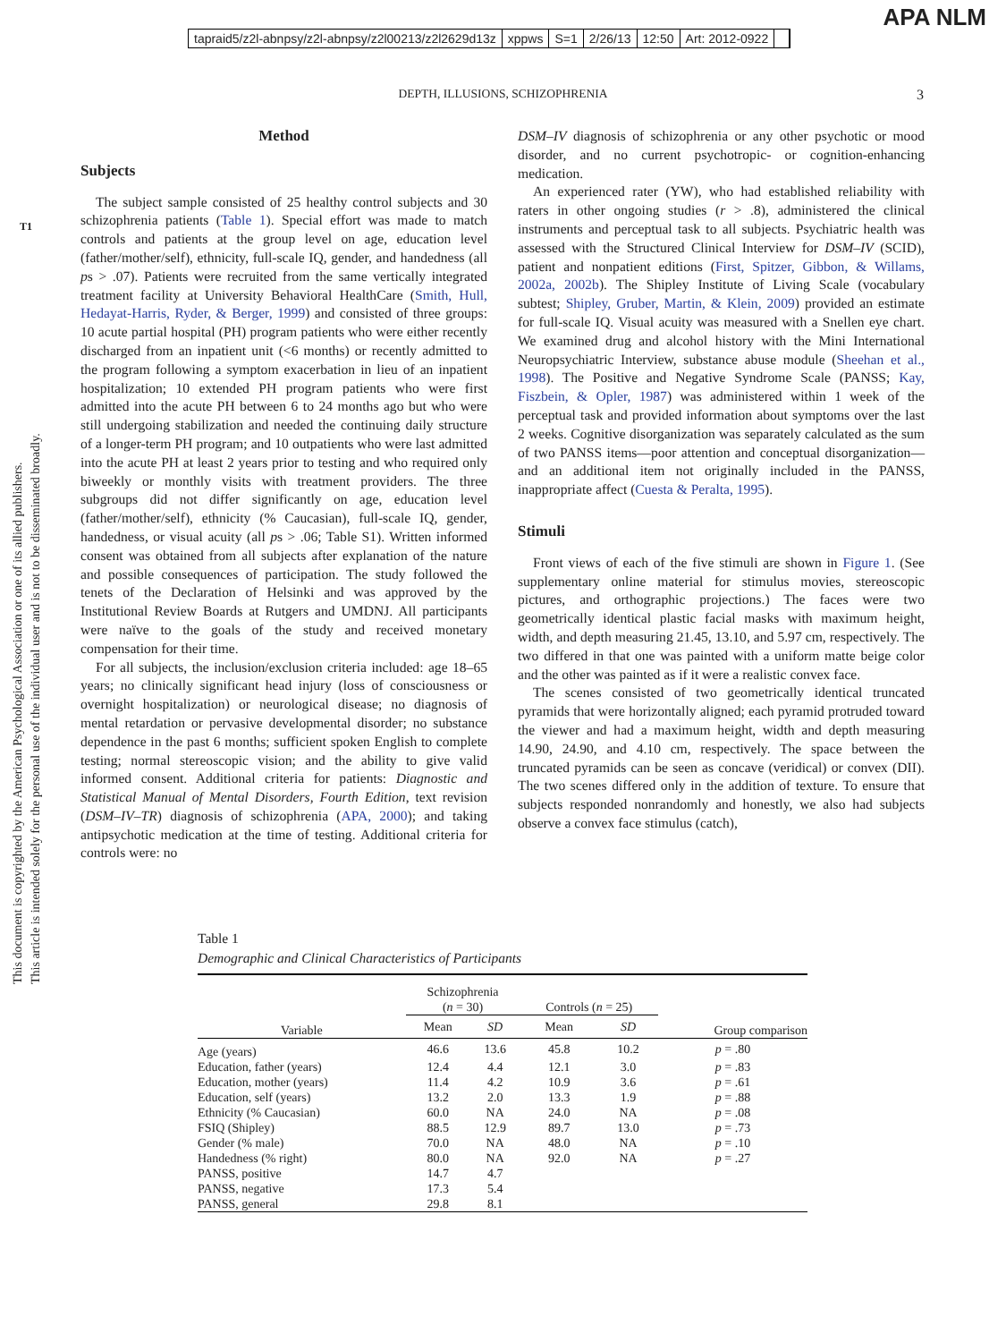tapraid5/z2l-abnpsy/z2l-abnpsy/z2l00213/z2l2629d13z xppws S=1 2/26/13 12:50 Art: 2012-0922
APA NLM
DEPTH, ILLUSIONS, SCHIZOPHRENIA 3
This document is copyrighted by the American Psychological Association or one of its allied publishers.
This article is intended solely for the personal use of the individual user and is not to be disseminated broadly.
T1
Method
Subjects
The subject sample consisted of 25 healthy control subjects and 30 schizophrenia patients (Table 1). Special effort was made to match controls and patients at the group level on age, education level (father/mother/self), ethnicity, full-scale IQ, gender, and handedness (all ps > .07). Patients were recruited from the same vertically integrated treatment facility at University Behavioral HealthCare (Smith, Hull, Hedayat-Harris, Ryder, & Berger, 1999) and consisted of three groups: 10 acute partial hospital (PH) program patients who were either recently discharged from an inpatient unit (<6 months) or recently admitted to the program following a symptom exacerbation in lieu of an inpatient hospitalization; 10 extended PH program patients who were first admitted into the acute PH between 6 to 24 months ago but who were still undergoing stabilization and needed the continuing daily structure of a longer-term PH program; and 10 outpatients who were last admitted into the acute PH at least 2 years prior to testing and who required only biweekly or monthly visits with treatment providers. The three subgroups did not differ significantly on age, education level (father/mother/self), ethnicity (% Caucasian), full-scale IQ, gender, handedness, or visual acuity (all ps > .06; Table S1). Written informed consent was obtained from all subjects after explanation of the nature and possible consequences of participation. The study followed the tenets of the Declaration of Helsinki and was approved by the Institutional Review Boards at Rutgers and UMDNJ. All participants were naïve to the goals of the study and received monetary compensation for their time.
For all subjects, the inclusion/exclusion criteria included: age 18–65 years; no clinically significant head injury (loss of consciousness or overnight hospitalization) or neurological disease; no diagnosis of mental retardation or pervasive developmental disorder; no substance dependence in the past 6 months; sufficient spoken English to complete testing; normal stereoscopic vision; and the ability to give valid informed consent. Additional criteria for patients: Diagnostic and Statistical Manual of Mental Disorders, Fourth Edition, text revision (DSM–IV–TR) diagnosis of schizophrenia (APA, 2000); and taking antipsychotic medication at the time of testing. Additional criteria for controls were: no
DSM–IV diagnosis of schizophrenia or any other psychotic or mood disorder, and no current psychotropic- or cognition-enhancing medication.
An experienced rater (YW), who had established reliability with raters in other ongoing studies (r > .8), administered the clinical instruments and perceptual task to all subjects. Psychiatric health was assessed with the Structured Clinical Interview for DSM–IV (SCID), patient and nonpatient editions (First, Spitzer, Gibbon, & Willams, 2002a, 2002b). The Shipley Institute of Living Scale (vocabulary subtest; Shipley, Gruber, Martin, & Klein, 2009) provided an estimate for full-scale IQ. Visual acuity was measured with a Snellen eye chart. We examined drug and alcohol history with the Mini International Neuropsychiatric Interview, substance abuse module (Sheehan et al., 1998). The Positive and Negative Syndrome Scale (PANSS; Kay, Fiszbein, & Opler, 1987) was administered within 1 week of the perceptual task and provided information about symptoms over the last 2 weeks. Cognitive disorganization was separately calculated as the sum of two PANSS items—poor attention and conceptual disorganization—and an additional item not originally included in the PANSS, inappropriate affect (Cuesta & Peralta, 1995).
Stimuli
Front views of each of the five stimuli are shown in Figure 1. (See supplementary online material for stimulus movies, stereoscopic pictures, and orthographic projections.) The faces were two geometrically identical plastic facial masks with maximum height, width, and depth measuring 21.45, 13.10, and 5.97 cm, respectively. The two differed in that one was painted with a uniform matte beige color and the other was painted as if it were a realistic convex face.
The scenes consisted of two geometrically identical truncated pyramids that were horizontally aligned; each pyramid protruded toward the viewer and had a maximum height, width and depth measuring 14.90, 24.90, and 4.10 cm, respectively. The space between the truncated pyramids can be seen as concave (veridical) or convex (DII). The two scenes differed only in the addition of texture. To ensure that subjects responded nonrandomly and honestly, we also had subjects observe a convex face stimulus (catch),
Table 1
Demographic and Clinical Characteristics of Participants
| Variable | Schizophrenia ( n = 30) | | Controls ( n = 25) | | Group comparison |
| --- | --- | --- | --- | --- | --- |
| | Mean | SD | Mean | SD | |
| Age (years) | 46.6 | 13.6 | 45.8 | 10.2 | p = .80 |
| Education, father (years) | 12.4 | 4.4 | 12.1 | 3.0 | p = .83 |
| Education, mother (years) | 11.4 | 4.2 | 10.9 | 3.6 | p = .61 |
| Education, self (years) | 13.2 | 2.0 | 13.3 | 1.9 | p = .88 |
| Ethnicity (% Caucasian) | 60.0 | NA | 24.0 | NA | p = .08 |
| FSIQ (Shipley) | 88.5 | 12.9 | 89.7 | 13.0 | p = .73 |
| Gender (% male) | 70.0 | NA | 48.0 | NA | p = .10 |
| Handedness (% right) | 80.0 | NA | 92.0 | NA | p = .27 |
| PANSS, positive | 14.7 | 4.7 | | | |
| PANSS, negative | 17.3 | 5.4 | | | |
| PANSS, general | 29.8 | 8.1 | | | |